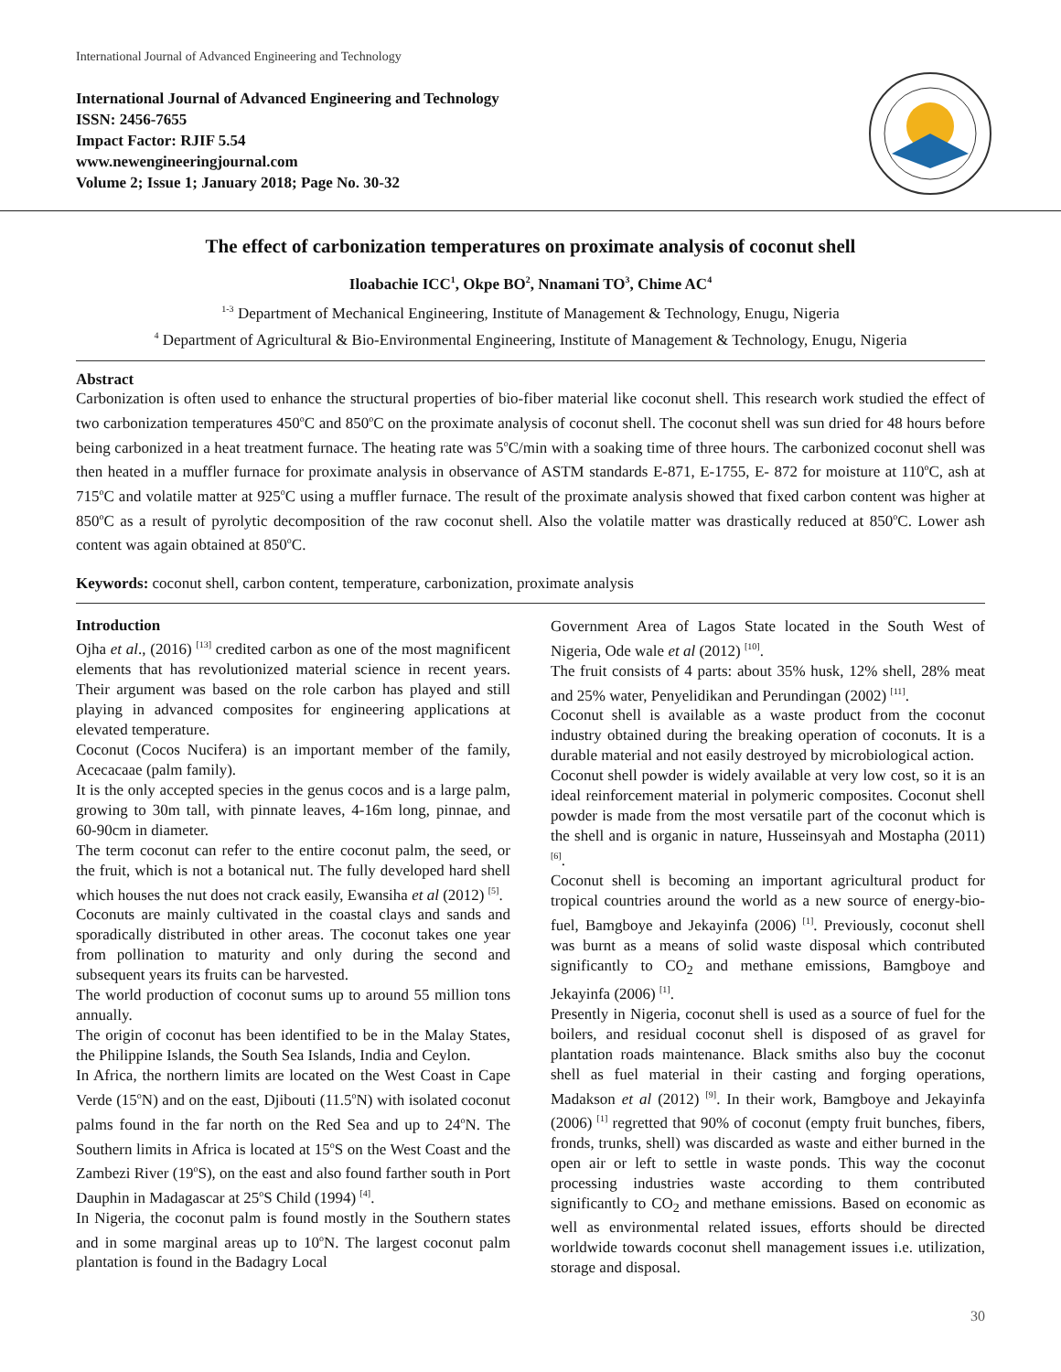International Journal of Advanced Engineering and Technology
International Journal of Advanced Engineering and Technology
ISSN: 2456-7655
Impact Factor: RJIF 5.54
www.newengineeringjournal.com
Volume 2; Issue 1; January 2018; Page No. 30-32
The effect of carbonization temperatures on proximate analysis of coconut shell
Iloabachie ICC<sup>1</sup>, Okpe BO<sup>2</sup>, Nnamani TO<sup>3</sup>, Chime AC<sup>4</sup>
<sup>1-3</sup> Department of Mechanical Engineering, Institute of Management & Technology, Enugu, Nigeria
<sup>4</sup> Department of Agricultural & Bio-Environmental Engineering, Institute of Management & Technology, Enugu, Nigeria
Abstract
Carbonization is often used to enhance the structural properties of bio-fiber material like coconut shell. This research work studied the effect of two carbonization temperatures 450<sup>o</sup>C and 850<sup>o</sup>C on the proximate analysis of coconut shell. The coconut shell was sun dried for 48 hours before being carbonized in a heat treatment furnace. The heating rate was 5<sup>o</sup>C/min with a soaking time of three hours. The carbonized coconut shell was then heated in a muffler furnace for proximate analysis in observance of ASTM standards E-871, E-1755, E- 872 for moisture at 110<sup>o</sup>C, ash at 715<sup>o</sup>C and volatile matter at 925<sup>o</sup>C using a muffler furnace. The result of the proximate analysis showed that fixed carbon content was higher at 850<sup>o</sup>C as a result of pyrolytic decomposition of the raw coconut shell. Also the volatile matter was drastically reduced at 850<sup>o</sup>C. Lower ash content was again obtained at 850<sup>o</sup>C.
Keywords: coconut shell, carbon content, temperature, carbonization, proximate analysis
Introduction
Ojha et al., (2016) <sup>[13]</sup> credited carbon as one of the most magnificent elements that has revolutionized material science in recent years. Their argument was based on the role carbon has played and still playing in advanced composites for engineering applications at elevated temperature.
Coconut (Cocos Nucifera) is an important member of the family, Acecacaae (palm family).
It is the only accepted species in the genus cocos and is a large palm, growing to 30m tall, with pinnate leaves, 4-16m long, pinnae, and 60-90cm in diameter.
The term coconut can refer to the entire coconut palm, the seed, or the fruit, which is not a botanical nut. The fully developed hard shell which houses the nut does not crack easily, Ewansiha et al (2012) <sup>[5]</sup>.
Coconuts are mainly cultivated in the coastal clays and sands and sporadically distributed in other areas. The coconut takes one year from pollination to maturity and only during the second and subsequent years its fruits can be harvested.
The world production of coconut sums up to around 55 million tons annually.
The origin of coconut has been identified to be in the Malay States, the Philippine Islands, the South Sea Islands, India and Ceylon.
In Africa, the northern limits are located on the West Coast in Cape Verde (15<sup>o</sup>N) and on the east, Djibouti (11.5<sup>o</sup>N) with isolated coconut palms found in the far north on the Red Sea and up to 24<sup>o</sup>N. The Southern limits in Africa is located at 15<sup>o</sup>S on the West Coast and the Zambezi River (19<sup>o</sup>S), on the east and also found farther south in Port Dauphin in Madagascar at 25<sup>o</sup>S Child (1994) <sup>[4]</sup>.
In Nigeria, the coconut palm is found mostly in the Southern states and in some marginal areas up to 10<sup>o</sup>N. The largest coconut palm plantation is found in the Badagry Local
Government Area of Lagos State located in the South West of Nigeria, Ode wale et al (2012) <sup>[10]</sup>.
The fruit consists of 4 parts: about 35% husk, 12% shell, 28% meat and 25% water, Penyelidikan and Perundingan (2002) <sup>[11]</sup>.
Coconut shell is available as a waste product from the coconut industry obtained during the breaking operation of coconuts. It is a durable material and not easily destroyed by microbiological action.
Coconut shell powder is widely available at very low cost, so it is an ideal reinforcement material in polymeric composites. Coconut shell powder is made from the most versatile part of the coconut which is the shell and is organic in nature, Husseinsyah and Mostapha (2011) <sup>[6]</sup>.
Coconut shell is becoming an important agricultural product for tropical countries around the world as a new source of energy-bio-fuel, Bamgboye and Jekayinfa (2006) <sup>[1]</sup>. Previously, coconut shell was burnt as a means of solid waste disposal which contributed significantly to CO<sub>2</sub> and methane emissions, Bamgboye and Jekayinfa (2006) <sup>[1]</sup>.
Presently in Nigeria, coconut shell is used as a source of fuel for the boilers, and residual coconut shell is disposed of as gravel for plantation roads maintenance. Black smiths also buy the coconut shell as fuel material in their casting and forging operations, Madakson et al (2012) <sup>[9]</sup>. In their work, Bamgboye and Jekayinfa (2006) <sup>[1]</sup> regretted that 90% of coconut (empty fruit bunches, fibers, fronds, trunks, shell) was discarded as waste and either burned in the open air or left to settle in waste ponds. This way the coconut processing industries waste according to them contributed significantly to CO<sub>2</sub> and methane emissions. Based on economic as well as environmental related issues, efforts should be directed worldwide towards coconut shell management issues i.e. utilization, storage and disposal.
30